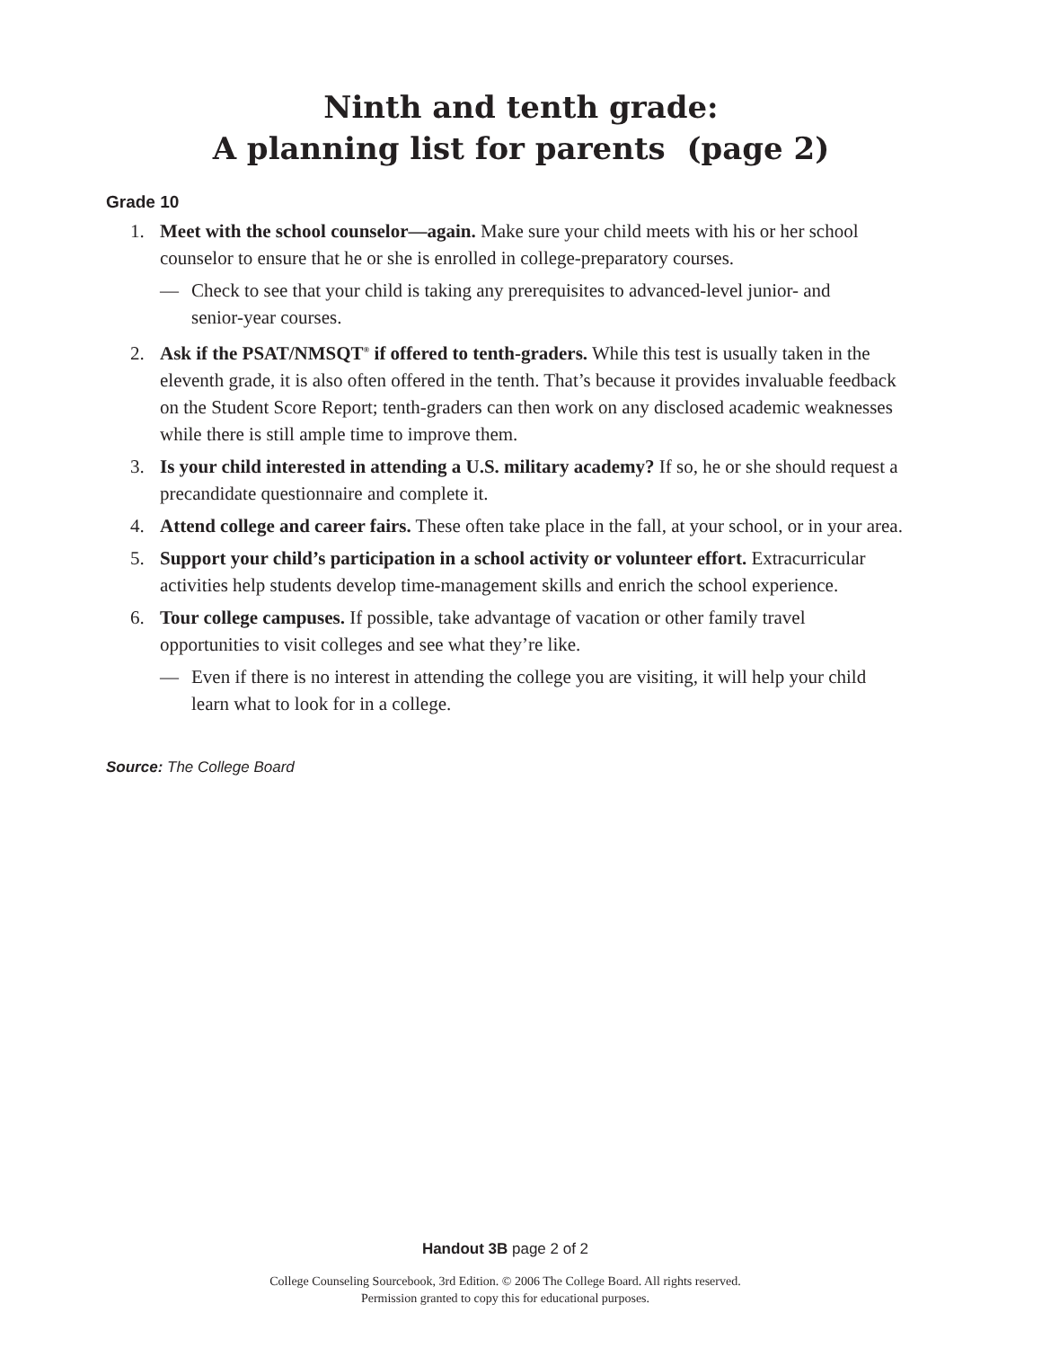Ninth and tenth grade:
A planning list for parents (page 2)
Grade 10
1. Meet with the school counselor—again. Make sure your child meets with his or her school counselor to ensure that he or she is enrolled in college-preparatory courses.
— Check to see that your child is taking any prerequisites to advanced-level junior- and senior-year courses.
2. Ask if the PSAT/NMSQT<sup>®</sup> if offered to tenth-graders. While this test is usually taken in the eleventh grade, it is also often offered in the tenth. That’s because it provides invaluable feedback on the Student Score Report; tenth-graders can then work on any disclosed academic weaknesses while there is still ample time to improve them.
3. Is your child interested in attending a U.S. military academy? If so, he or she should request a precandidate questionnaire and complete it.
4. Attend college and career fairs. These often take place in the fall, at your school, or in your area.
5. Support your child’s participation in a school activity or volunteer effort. Extracurricular activities help students develop time-management skills and enrich the school experience.
6. Tour college campuses. If possible, take advantage of vacation or other family travel opportunities to visit colleges and see what they’re like.
— Even if there is no interest in attending the college you are visiting, it will help your child learn what to look for in a college.
Source: The College Board
Handout 3B page 2 of 2
College Counseling Sourcebook, 3rd Edition. © 2006 The College Board. All rights reserved.
Permission granted to copy this for educational purposes.